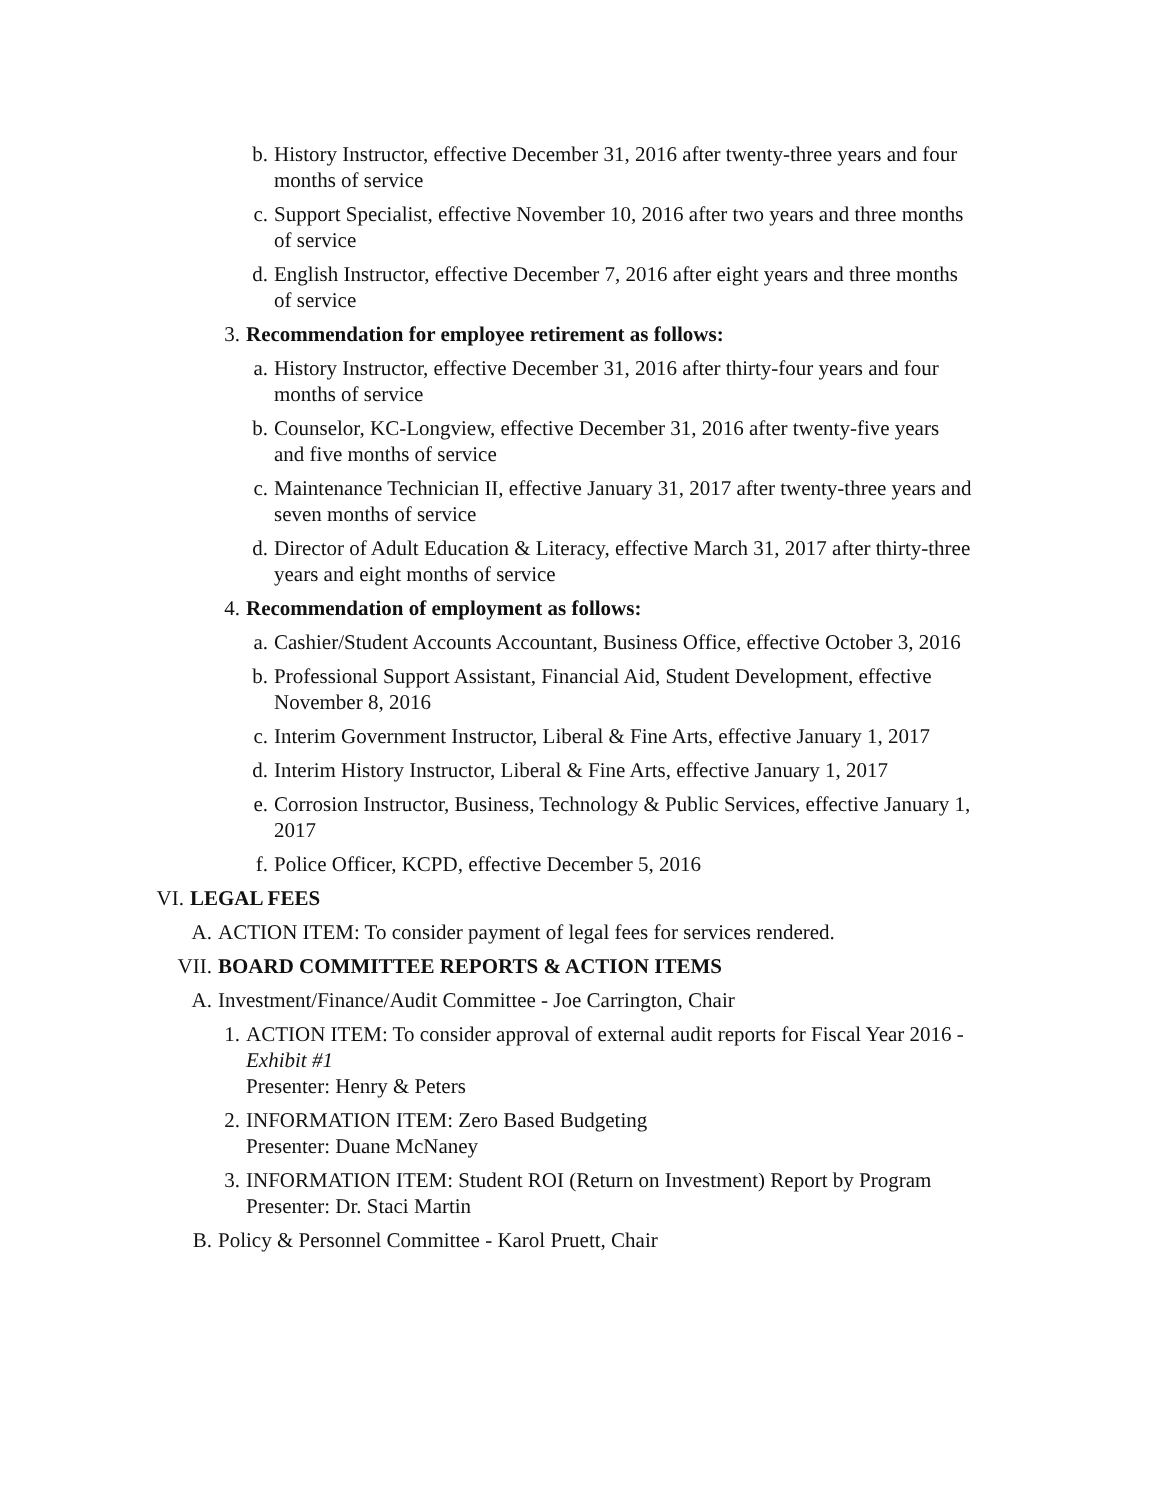b. History Instructor, effective December 31, 2016 after twenty-three years and four months of service
c. Support Specialist, effective November 10, 2016 after two years and three months of service
d. English Instructor, effective December 7, 2016 after eight years and three months of service
3. Recommendation for employee retirement as follows:
a. History Instructor, effective December 31, 2016 after thirty-four years and four months of service
b. Counselor, KC-Longview, effective December 31, 2016 after twenty-five years and five months of service
c. Maintenance Technician II, effective January 31, 2017 after twenty-three years and seven months of service
d. Director of Adult Education & Literacy, effective March 31, 2017 after thirty-three years and eight months of service
4. Recommendation of employment as follows:
a. Cashier/Student Accounts Accountant, Business Office, effective October 3, 2016
b. Professional Support Assistant, Financial Aid, Student Development, effective November 8, 2016
c. Interim Government Instructor, Liberal & Fine Arts, effective January 1, 2017
d. Interim History Instructor, Liberal & Fine Arts, effective January 1, 2017
e. Corrosion Instructor, Business, Technology & Public Services, effective January 1, 2017
f. Police Officer, KCPD, effective December 5, 2016
VI. LEGAL FEES
A. ACTION ITEM: To consider payment of legal fees for services rendered.
VII. BOARD COMMITTEE REPORTS & ACTION ITEMS
A. Investment/Finance/Audit Committee - Joe Carrington, Chair
1. ACTION ITEM: To consider approval of external audit reports for Fiscal Year 2016 - Exhibit #1
Presenter: Henry & Peters
2. INFORMATION ITEM: Zero Based Budgeting
Presenter: Duane McNaney
3. INFORMATION ITEM: Student ROI (Return on Investment) Report by Program
Presenter: Dr. Staci Martin
B. Policy & Personnel Committee - Karol Pruett, Chair